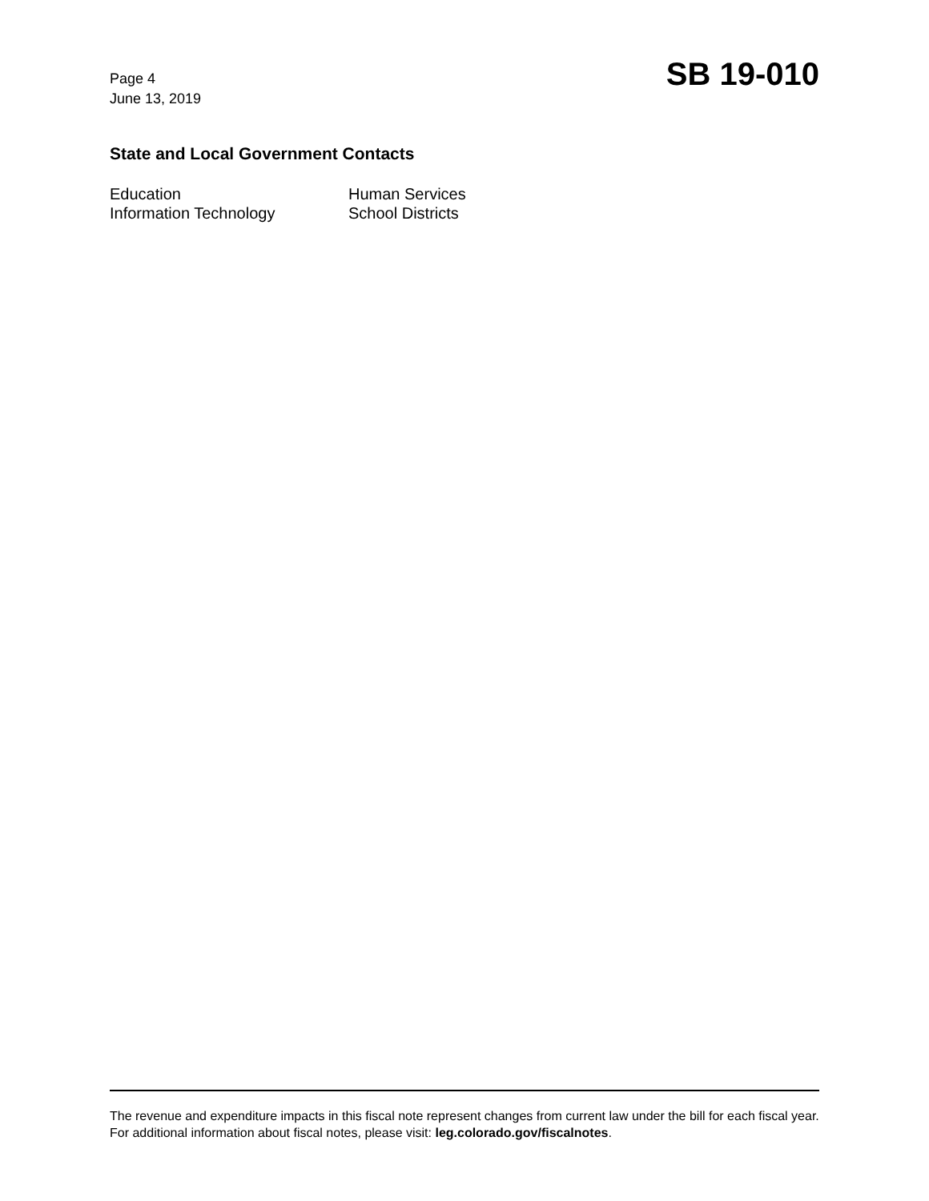Page 4
June 13, 2019
SB 19-010
State and Local Government Contacts
Education Human Services Information Technology School Districts
The revenue and expenditure impacts in this fiscal note represent changes from current law under the bill for each fiscal year. For additional information about fiscal notes, please visit: leg.colorado.gov/fiscalnotes.